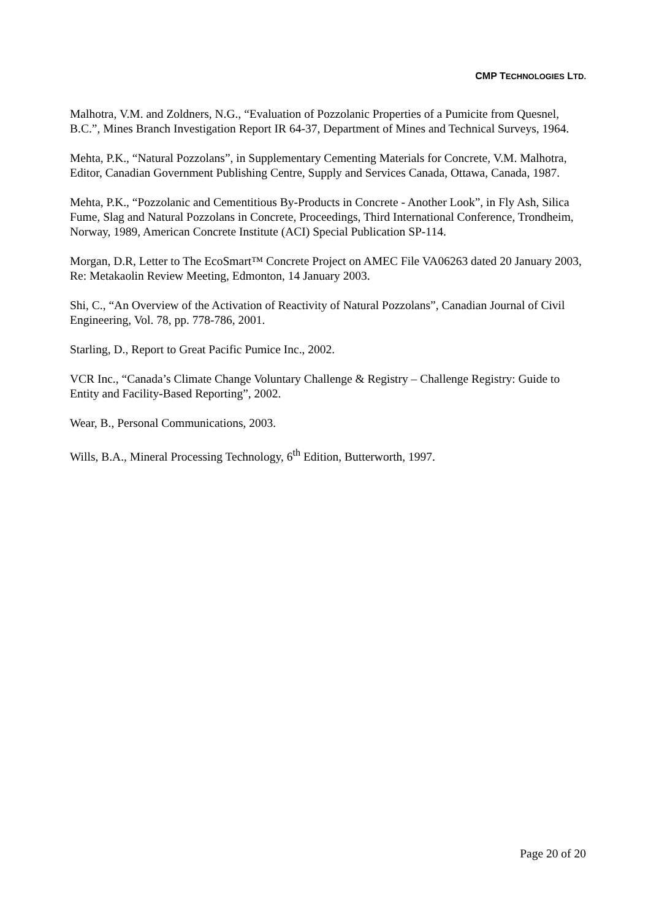CMP TECHNOLOGIES LTD.
Malhotra, V.M. and Zoldners, N.G., “Evaluation of Pozzolanic Properties of a Pumicite from Quesnel, B.C.”, Mines Branch Investigation Report IR 64-37, Department of Mines and Technical Surveys, 1964.
Mehta, P.K., “Natural Pozzolans”, in Supplementary Cementing Materials for Concrete, V.M. Malhotra, Editor, Canadian Government Publishing Centre, Supply and Services Canada, Ottawa, Canada, 1987.
Mehta, P.K., “Pozzolanic and Cementitious By-Products in Concrete - Another Look”, in Fly Ash, Silica Fume, Slag and Natural Pozzolans in Concrete, Proceedings, Third International Conference, Trondheim, Norway, 1989, American Concrete Institute (ACI) Special Publication SP-114.
Morgan, D.R, Letter to The EcoSmart™ Concrete Project on AMEC File VA06263 dated 20 January 2003, Re: Metakaolin Review Meeting, Edmonton, 14 January 2003.
Shi, C., “An Overview of the Activation of Reactivity of Natural Pozzolans”, Canadian Journal of Civil Engineering, Vol. 78, pp. 778-786, 2001.
Starling, D., Report to Great Pacific Pumice Inc., 2002.
VCR Inc., “Canada’s Climate Change Voluntary Challenge & Registry – Challenge Registry: Guide to Entity and Facility-Based Reporting”, 2002.
Wear, B., Personal Communications, 2003.
Wills, B.A., Mineral Processing Technology, 6<sup>th</sup> Edition, Butterworth, 1997.
Page 20 of 20